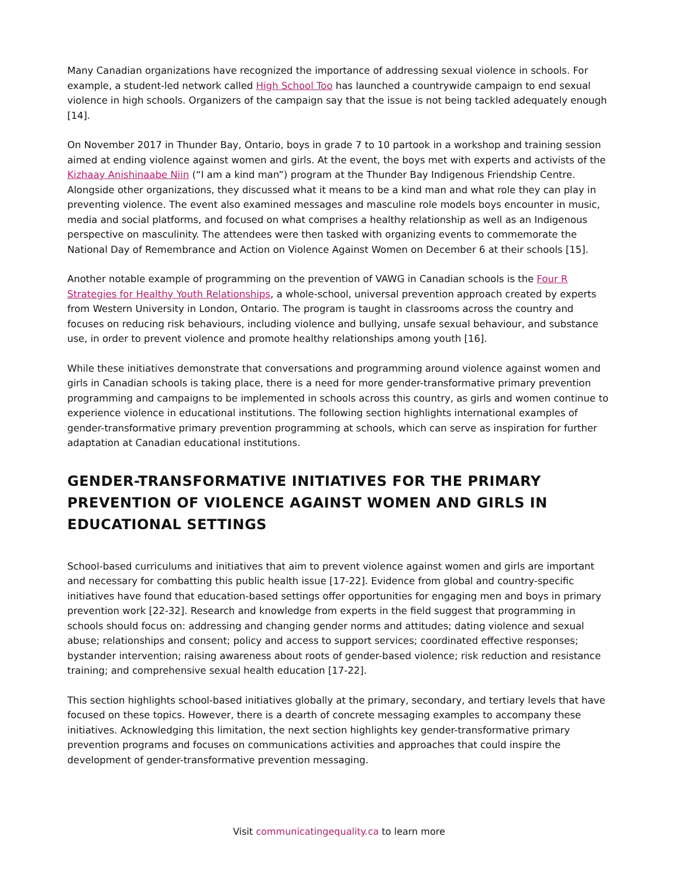Many Canadian organizations have recognized the importance of addressing sexual violence in schools. For example, a student-led network called High School Too has launched a countrywide campaign to end sexual violence in high schools. Organizers of the campaign say that the issue is not being tackled adequately enough [14].
On November 2017 in Thunder Bay, Ontario, boys in grade 7 to 10 partook in a workshop and training session aimed at ending violence against women and girls. At the event, the boys met with experts and activists of the Kizhaay Anishinaabe Niin (“I am a kind man”) program at the Thunder Bay Indigenous Friendship Centre. Alongside other organizations, they discussed what it means to be a kind man and what role they can play in preventing violence. The event also examined messages and masculine role models boys encounter in music, media and social platforms, and focused on what comprises a healthy relationship as well as an Indigenous perspective on masculinity. The attendees were then tasked with organizing events to commemorate the National Day of Remembrance and Action on Violence Against Women on December 6 at their schools [15].
Another notable example of programming on the prevention of VAWG in Canadian schools is the Four R Strategies for Healthy Youth Relationships, a whole-school, universal prevention approach created by experts from Western University in London, Ontario. The program is taught in classrooms across the country and focuses on reducing risk behaviours, including violence and bullying, unsafe sexual behaviour, and substance use, in order to prevent violence and promote healthy relationships among youth [16].
While these initiatives demonstrate that conversations and programming around violence against women and girls in Canadian schools is taking place, there is a need for more gender-transformative primary prevention programming and campaigns to be implemented in schools across this country, as girls and women continue to experience violence in educational institutions. The following section highlights international examples of gender-transformative primary prevention programming at schools, which can serve as inspiration for further adaptation at Canadian educational institutions.
GENDER-TRANSFORMATIVE INITIATIVES FOR THE PRIMARY PREVENTION OF VIOLENCE AGAINST WOMEN AND GIRLS IN EDUCATIONAL SETTINGS
School-based curriculums and initiatives that aim to prevent violence against women and girls are important and necessary for combatting this public health issue [17-22]. Evidence from global and country-specific initiatives have found that education-based settings offer opportunities for engaging men and boys in primary prevention work [22-32]. Research and knowledge from experts in the field suggest that programming in schools should focus on: addressing and changing gender norms and attitudes; dating violence and sexual abuse; relationships and consent; policy and access to support services; coordinated effective responses; bystander intervention; raising awareness about roots of gender-based violence; risk reduction and resistance training; and comprehensive sexual health education [17-22].
This section highlights school-based initiatives globally at the primary, secondary, and tertiary levels that have focused on these topics. However, there is a dearth of concrete messaging examples to accompany these initiatives. Acknowledging this limitation, the next section highlights key gender-transformative primary prevention programs and focuses on communications activities and approaches that could inspire the development of gender-transformative prevention messaging.
Visit communicatingequality.ca to learn more